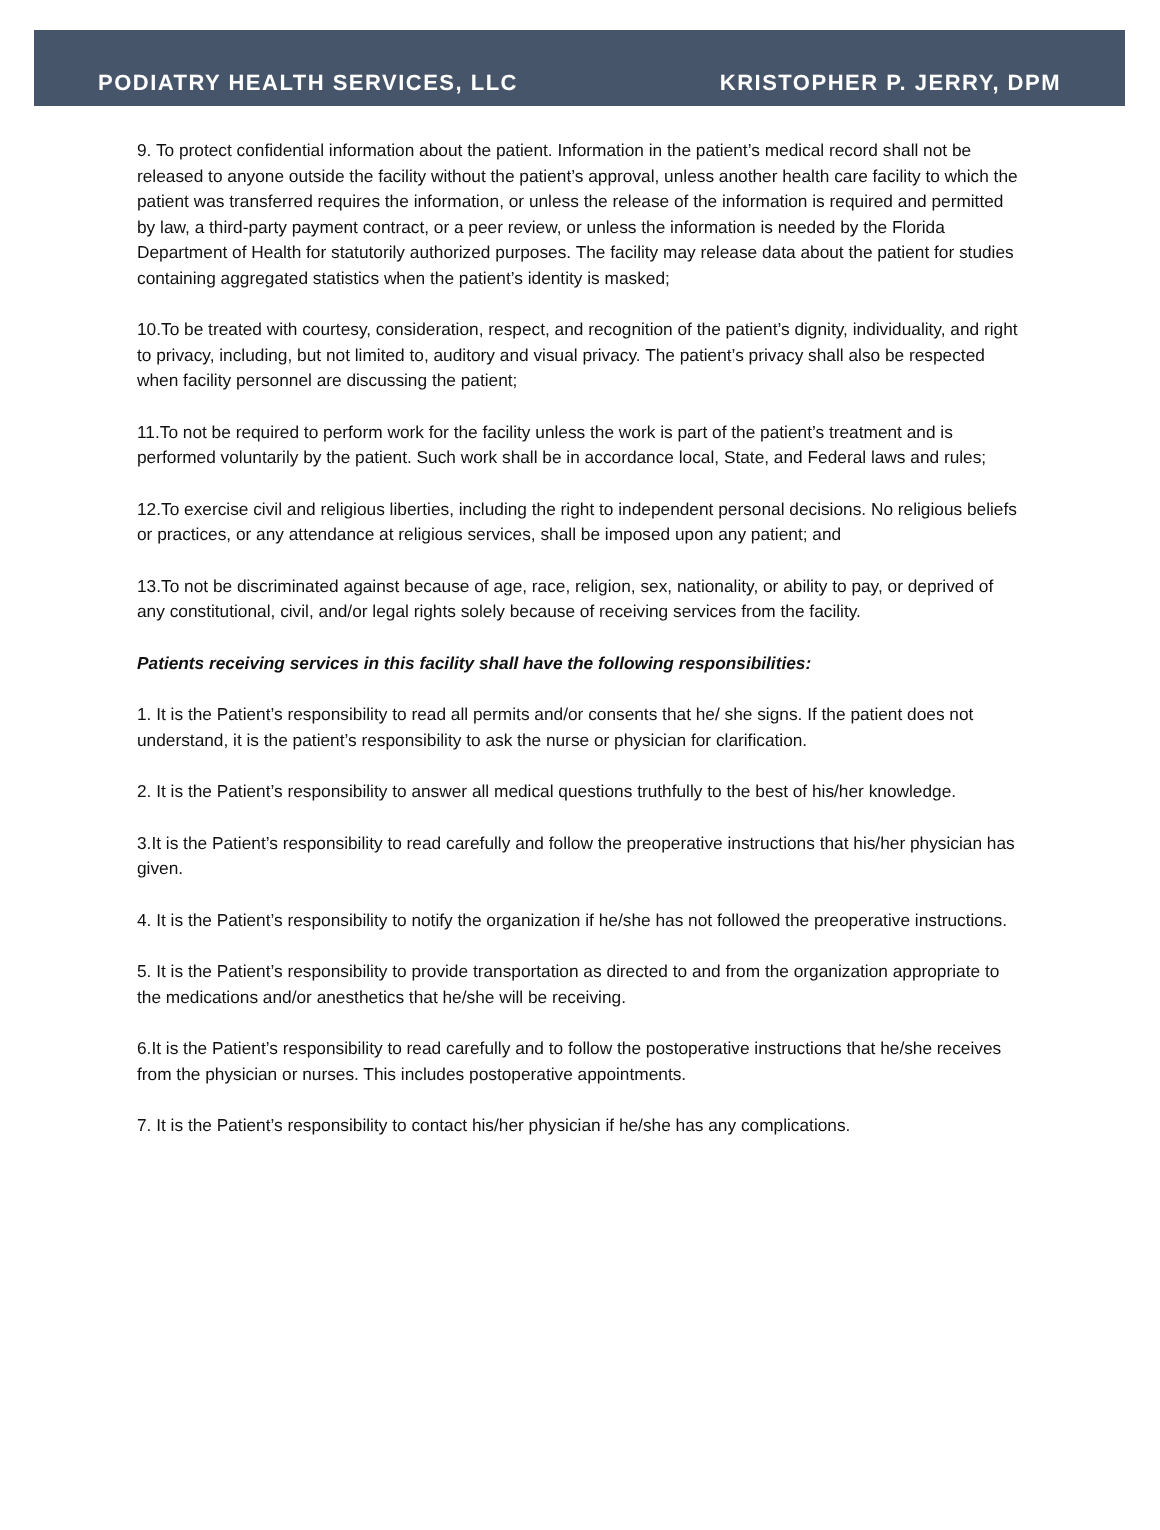PODIATRY HEALTH SERVICES, LLC KRISTOPHER P. JERRY, DPM
9. To protect confidential information about the patient. Information in the patient’s medical record shall not be released to anyone outside the facility without the patient’s approval, unless another health care facility to which the patient was transferred requires the information, or unless the release of the information is required and permitted by law, a third-party payment contract, or a peer review, or unless the information is needed by the Florida Department of Health for statutorily authorized purposes. The facility may release data about the patient for studies containing aggregated statistics when the patient’s identity is masked;
10.To be treated with courtesy, consideration, respect, and recognition of the patient’s dignity, individuality, and right to privacy, including, but not limited to, auditory and visual privacy. The patient’s privacy shall also be respected when facility personnel are discussing the patient;
11.To not be required to perform work for the facility unless the work is part of the patient’s treatment and is performed voluntarily by the patient. Such work shall be in accordance local, State, and Federal laws and rules;
12.To exercise civil and religious liberties, including the right to independent personal decisions. No religious beliefs or practices, or any attendance at religious services, shall be imposed upon any patient; and
13.To not be discriminated against because of age, race, religion, sex, nationality, or ability to pay, or deprived of any constitutional, civil, and/or legal rights solely because of receiving services from the facility.
Patients receiving services in this facility shall have the following responsibilities:
1. It is the Patient’s responsibility to read all permits and/or consents that he/ she signs. If the patient does not understand, it is the patient’s responsibility to ask the nurse or physician for clarification.
2. It is the Patient’s responsibility to answer all medical questions truthfully to the best of his/her knowledge.
3.It is the Patient’s responsibility to read carefully and follow the preoperative instructions that his/her physician has given.
4. It is the Patient’s responsibility to notify the organization if he/she has not followed the preoperative instructions.
5. It is the Patient’s responsibility to provide transportation as directed to and from the organization appropriate to the medications and/or anesthetics that he/she will be receiving.
6.It is the Patient’s responsibility to read carefully and to follow the postoperative instructions that he/she receives from the physician or nurses. This includes postoperative appointments.
7. It is the Patient’s responsibility to contact his/her physician if he/she has any complications.